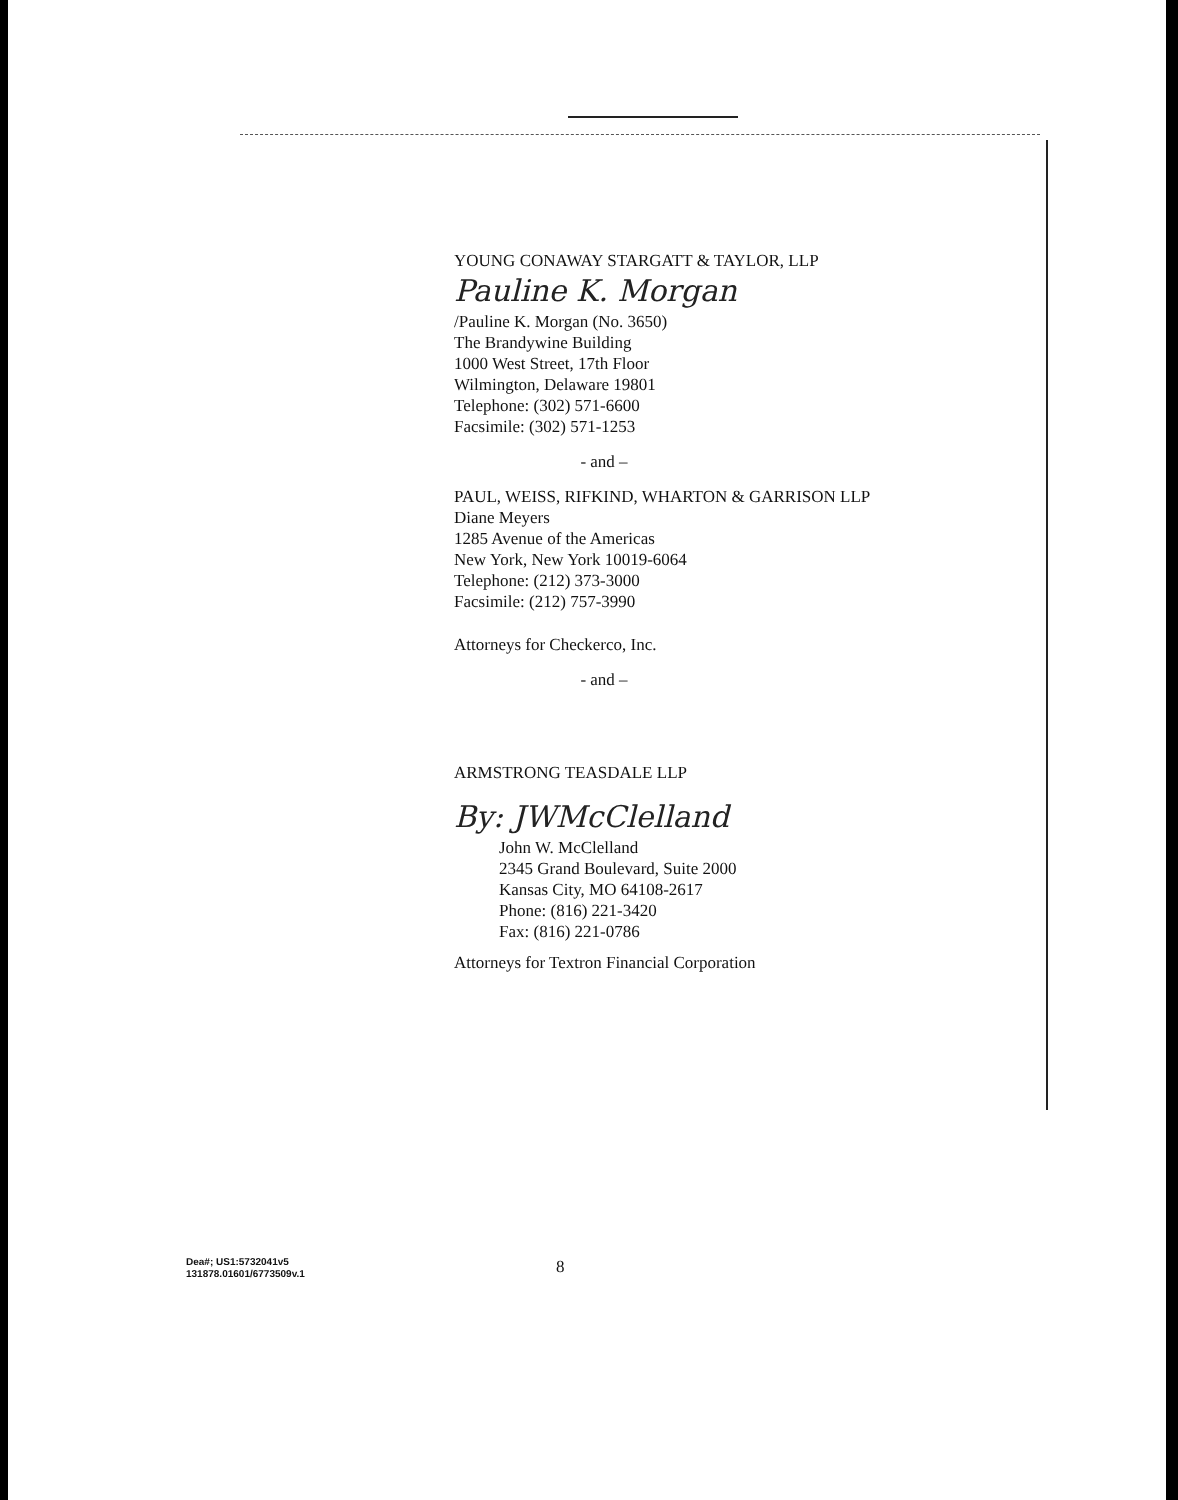YOUNG CONAWAY STARGATT & TAYLOR, LLP
Pauline K. Morgan
/Pauline K. Morgan (No. 3650)
The Brandywine Building
1000 West Street, 17th Floor
Wilmington, Delaware 19801
Telephone: (302) 571-6600
Facsimile: (302) 571-1253
- and –
PAUL, WEISS, RIFKIND, WHARTON & GARRISON LLP
Diane Meyers
1285 Avenue of the Americas
New York, New York 10019-6064
Telephone: (212) 373-3000
Facsimile: (212) 757-3990
Attorneys for Checkerco, Inc.
- and –
ARMSTRONG TEASDALE LLP
By: JWMcClelland
John W. McClelland
2345 Grand Boulevard, Suite 2000
Kansas City, MO 64108-2617
Phone: (816) 221-3420
Fax: (816) 221-0786
Attorneys for Textron Financial Corporation
Dea#; US1:5732041v5
131878.01601/6773509v.1
8